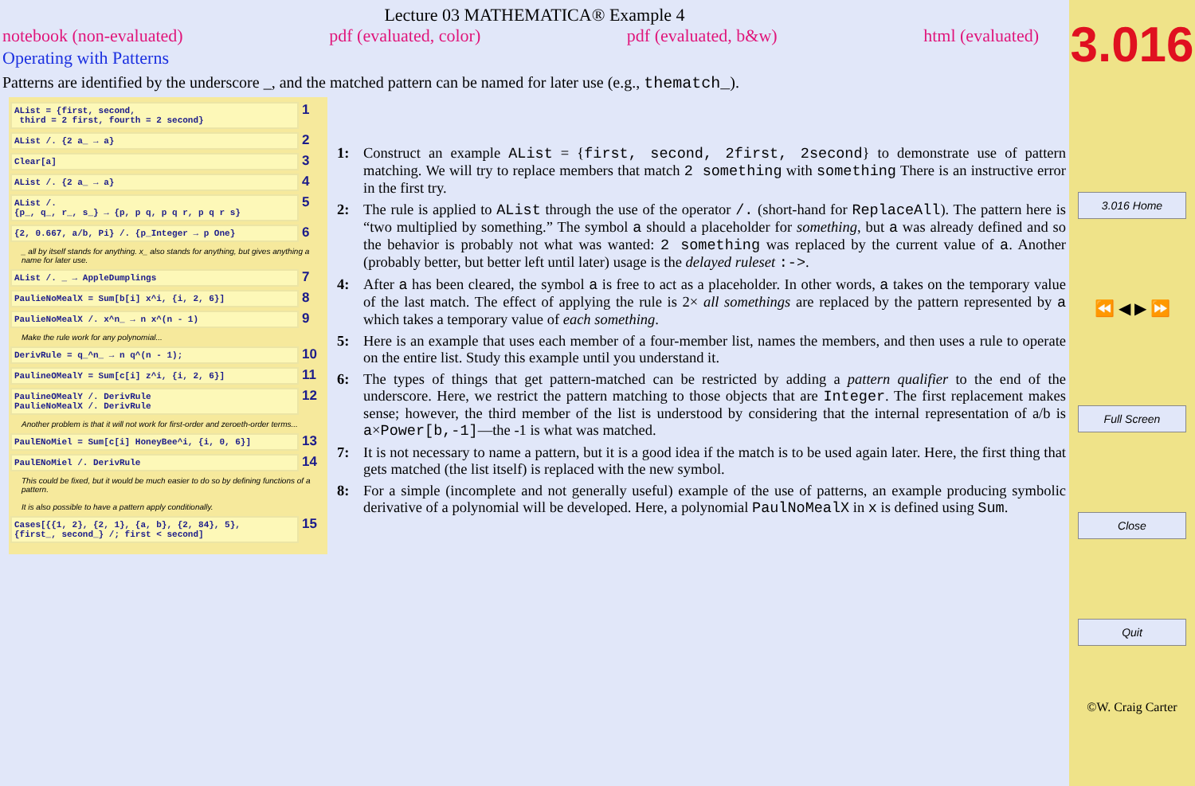Lecture 03 MATHEMATICA® Example 4
notebook (non-evaluated) pdf (evaluated, color) pdf (evaluated, b&w) html (evaluated)
Operating with Patterns
Patterns are identified by the underscore _, and the matched pattern can be named for later use (e.g., thematch_).
AList = {first, second,
third = 2 first, fourth = 2 second}
1
AList /. {2 a_ → a}
2
Clear[a]
3
AList /. {2 a_ → a}
4
AList /.
{p_, q_, r_, s_} → {p, p q, p q r, p q r s}
5
{2, 0.667, a/b, Pi} /. {p_Integer → p One}
6
_ all by itself stands for anything. x_ also stands for anything, but gives anything a name for later use.
AList /. _ → AppleDumplings
7
PaulieNoMealX = Sum[b[i] x^i, {i, 2, 6}]
8
PaulieNoMealX /. x^n_ → n x^(n - 1)
9
Make the rule work for any polynomial...
DerivRule = q_^n_ → n q^(n - 1);
10
PaulineOMealY = Sum[c[i] z^i, {i, 2, 6}]
11
PaulineOMealY /. DerivRule
PaulieNoMealX /. DerivRule
12
Another problem is that it will not work for first-order and zeroeth-order terms...
PaulENoMiel = Sum[c[i] HoneyBee^i, {i, 0, 6}]
13
PaulENoMiel /. DerivRule
14
This could be fixed, but it would be much easier to do so by defining functions of a pattern.
It is also possible to have a pattern apply conditionally.
Cases[{{1, 2}, {2, 1}, {a, b}, {2, 84}, 5},
{first_, second_} /; first < second]
15
1: Construct an example AList = {first, second, 2first, 2second} to demonstrate use of pattern matching. We will try to replace members that match 2 something with something There is an instructive error in the first try.
2: The rule is applied to AList through the use of the operator /. (short-hand for ReplaceAll). The pattern here is “two multiplied by something.” The symbol a should a placeholder for something, but a was already defined and so the behavior is probably not what was wanted: 2 something was replaced by the current value of a. Another (probably better, but better left until later) usage is the delayed ruleset :->.
4: After a has been cleared, the symbol a is free to act as a placeholder. In other words, a takes on the temporary value of the last match. The effect of applying the rule is 2× all somethings are replaced by the pattern represented by a which takes a temporary value of each something.
5: Here is an example that uses each member of a four-member list, names the members, and then uses a rule to operate on the entire list. Study this example until you understand it.
6: The types of things that get pattern-matched can be restricted by adding a pattern qualifier to the end of the underscore. Here, we restrict the pattern matching to those objects that are Integer. The first replacement makes sense; however, the third member of the list is understood by considering that the internal representation of a/b is a×Power[b,-1]—the -1 is what was matched.
7: It is not necessary to name a pattern, but it is a good idea if the match is to be used again later. Here, the first thing that gets matched (the list itself) is replaced with the new symbol.
8: For a simple (incomplete and not generally useful) example of the use of patterns, an example producing symbolic derivative of a polynomial will be developed. Here, a polynomial PaulNoMealX in x is defined using Sum.
3.016
3.016 Home
⏪ ◀ ▶ ⏩
Full Screen
Close
Quit
©W. Craig Carter